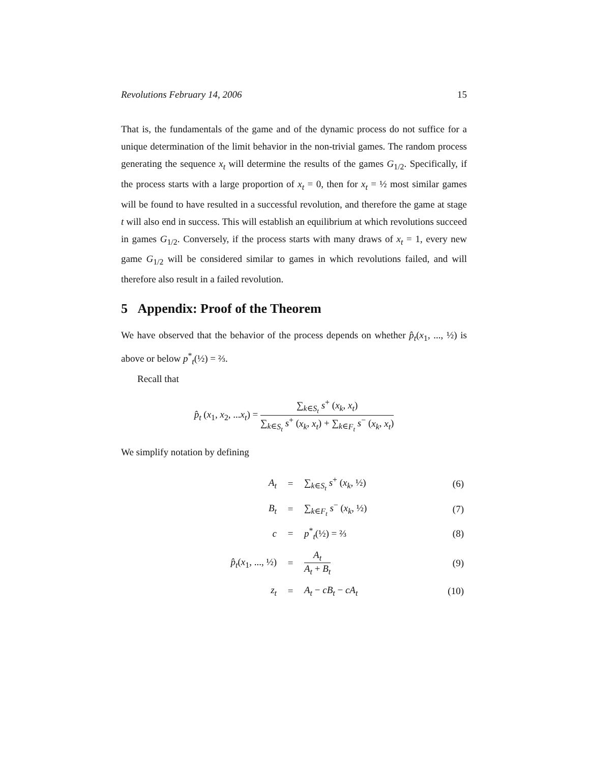Revolutions February 14, 2006 15
That is, the fundamentals of the game and of the dynamic process do not suffice for a unique determination of the limit behavior in the non-trivial games. The random process generating the sequence x<sub>t</sub> will determine the results of the games G<sub>1/2</sub>. Specifically, if the process starts with a large proportion of x<sub>t</sub> = 0, then for x<sub>t</sub> = ½ most similar games will be found to have resulted in a successful revolution, and therefore the game at stage t will also end in success. This will establish an equilibrium at which revolutions succeed in games G<sub>1/2</sub>. Conversely, if the process starts with many draws of x<sub>t</sub> = 1, every new game G<sub>1/2</sub> will be considered similar to games in which revolutions failed, and will therefore also result in a failed revolution.
5 Appendix: Proof of the Theorem
We have observed that the behavior of the process depends on whether p̂<sub>t</sub>(x<sub>1</sub>, ..., ½) is above or below p<sup>*</sup><sub>t</sub>(½) = ⅔.
Recall that
p̂<sub>t</sub> (x<sub>1</sub>, x<sub>2</sub>, ...x<sub>t</sub>) = ∑<sub>k∈S<sub>t</sub></sub> s<sup>+</sup> (x<sub>k</sub>, x<sub>t</sub>) ∑<sub>k∈S<sub>t</sub></sub> s<sup>+</sup> (x<sub>k</sub>, x<sub>t</sub>) + ∑<sub>k∈F<sub>t</sub></sub> s<sup>−</sup> (x<sub>k</sub>, x<sub>t</sub>)
We simplify notation by defining
| A<sub>t</sub> | = | ∑<sub>k∈S<sub>t</sub></sub> s<sup>+</sup> ( x<sub>k</sub> , ½) | (6) |
| B<sub>t</sub> | = | ∑<sub>k∈F<sub>t</sub></sub> s<sup>−</sup> ( x<sub>k</sub> , ½) | (7) |
| c | = | p<sup>*</sup><sub>t</sub>(½) = ⅔ | (8) |
| p̂<sub>t</sub> ( x<sub>1</sub>, ..., ½) | = | A<sub>t</sub> A<sub>t</sub> + B<sub>t</sub> | (9) |
| z<sub>t</sub> | = | A<sub>t</sub> − cB<sub>t</sub> − cA<sub>t</sub> | (10) |